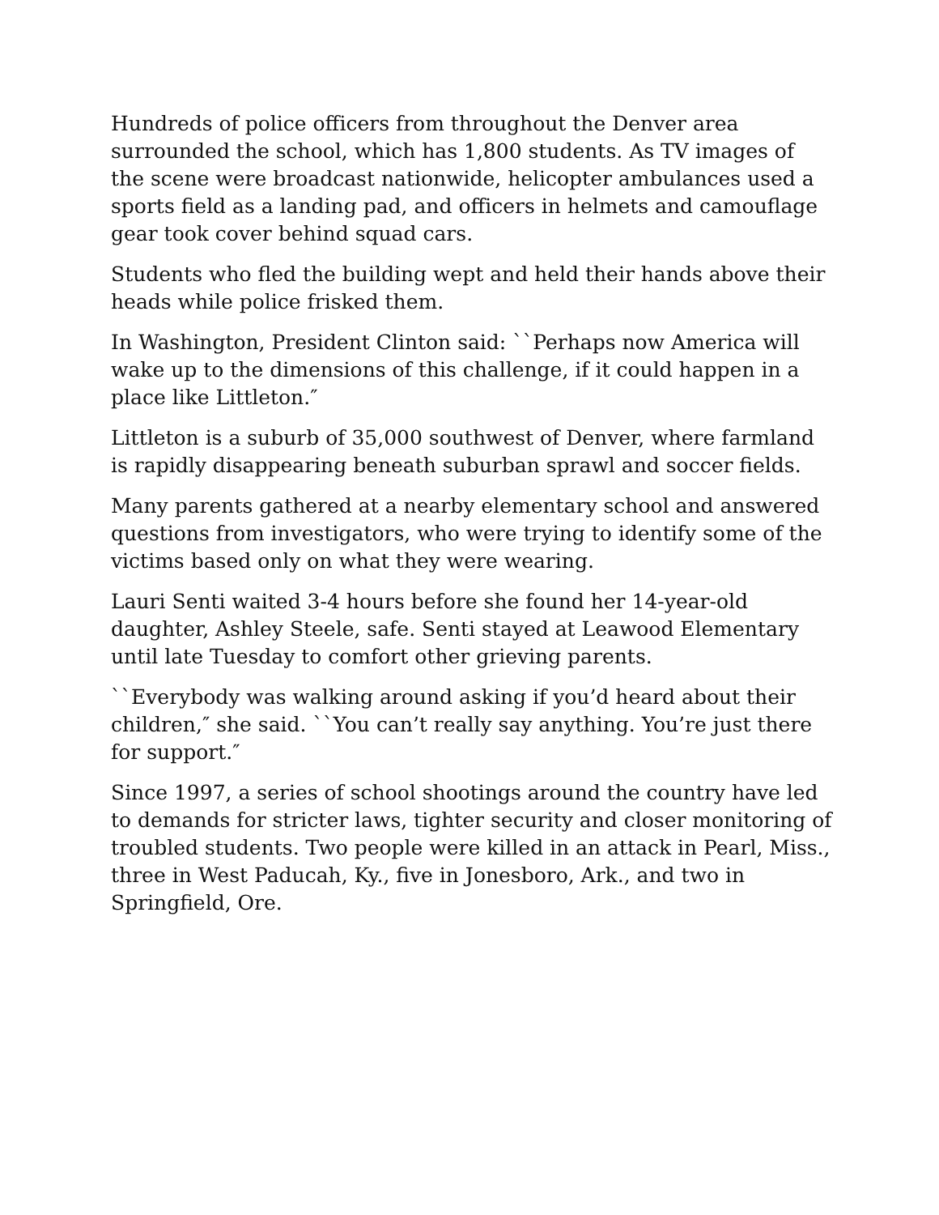Hundreds of police officers from throughout the Denver area surrounded the school, which has 1,800 students. As TV images of the scene were broadcast nationwide, helicopter ambulances used a sports field as a landing pad, and officers in helmets and camouflage gear took cover behind squad cars.
Students who fled the building wept and held their hands above their heads while police frisked them.
In Washington, President Clinton said: ``Perhaps now America will wake up to the dimensions of this challenge, if it could happen in a place like Littleton.″
Littleton is a suburb of 35,000 southwest of Denver, where farmland is rapidly disappearing beneath suburban sprawl and soccer fields.
Many parents gathered at a nearby elementary school and answered questions from investigators, who were trying to identify some of the victims based only on what they were wearing.
Lauri Senti waited 3-4 hours before she found her 14-year-old daughter, Ashley Steele, safe. Senti stayed at Leawood Elementary until late Tuesday to comfort other grieving parents.
``Everybody was walking around asking if you’d heard about their children,″ she said. ``You can’t really say anything. You’re just there for support.″
Since 1997, a series of school shootings around the country have led to demands for stricter laws, tighter security and closer monitoring of troubled students. Two people were killed in an attack in Pearl, Miss., three in West Paducah, Ky., five in Jonesboro, Ark., and two in Springfield, Ore.